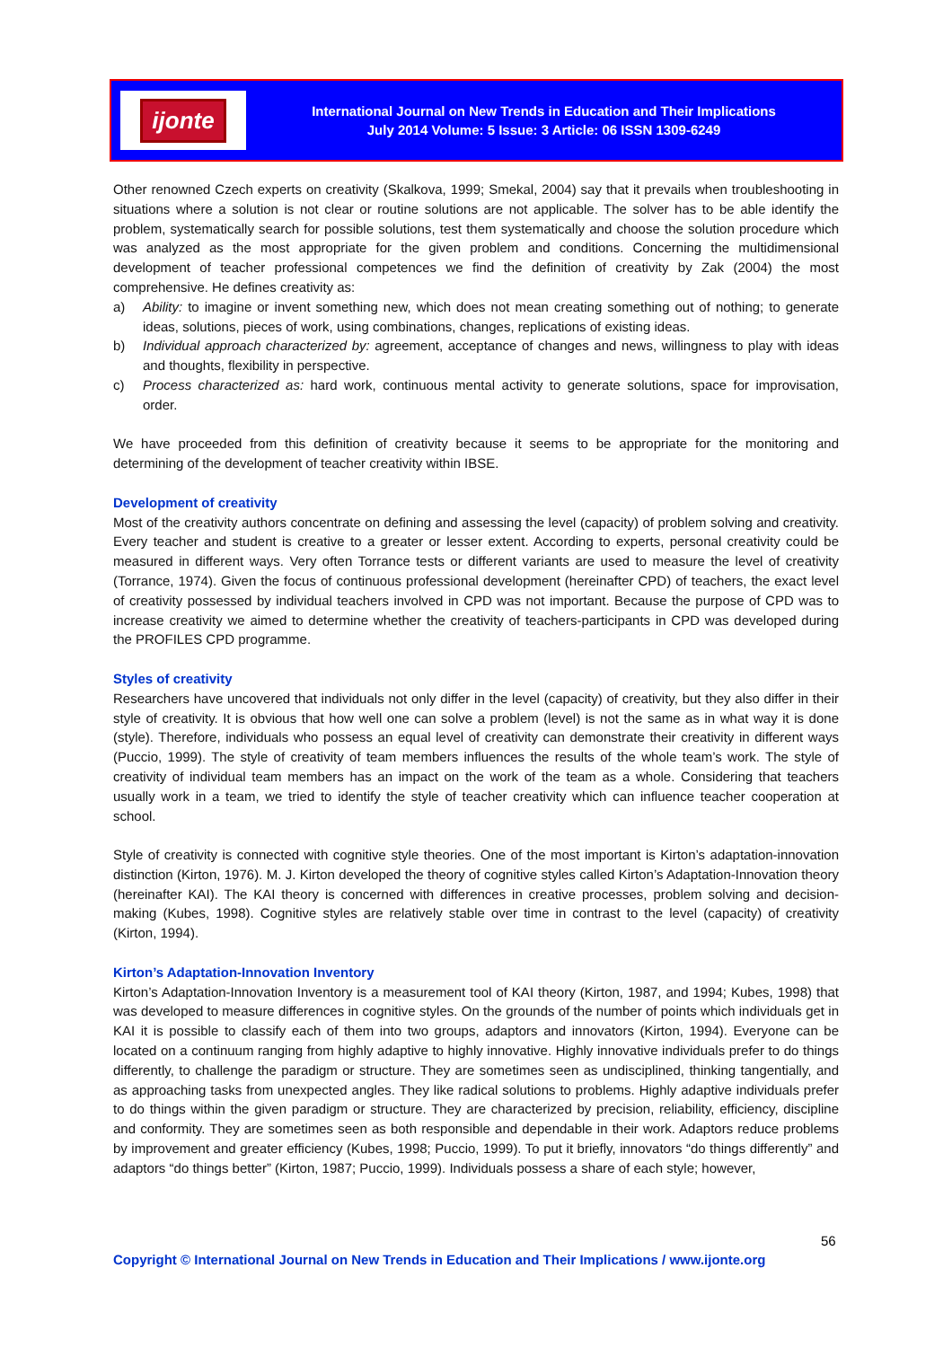ijonte
International Journal on New Trends in Education and Their Implications
July 2014 Volume: 5 Issue: 3 Article: 06 ISSN 1309-6249
Other renowned Czech experts on creativity (Skalkova, 1999; Smekal, 2004) say that it prevails when troubleshooting in situations where a solution is not clear or routine solutions are not applicable. The solver has to be able identify the problem, systematically search for possible solutions, test them systematically and choose the solution procedure which was analyzed as the most appropriate for the given problem and conditions. Concerning the multidimensional development of teacher professional competences we find the definition of creativity by Zak (2004) the most comprehensive. He defines creativity as:
a) Ability: to imagine or invent something new, which does not mean creating something out of nothing; to generate ideas, solutions, pieces of work, using combinations, changes, replications of existing ideas.
b) Individual approach characterized by: agreement, acceptance of changes and news, willingness to play with ideas and thoughts, flexibility in perspective.
c) Process characterized as: hard work, continuous mental activity to generate solutions, space for improvisation, order.
We have proceeded from this definition of creativity because it seems to be appropriate for the monitoring and determining of the development of teacher creativity within IBSE.
Development of creativity
Most of the creativity authors concentrate on defining and assessing the level (capacity) of problem solving and creativity. Every teacher and student is creative to a greater or lesser extent. According to experts, personal creativity could be measured in different ways. Very often Torrance tests or different variants are used to measure the level of creativity (Torrance, 1974). Given the focus of continuous professional development (hereinafter CPD) of teachers, the exact level of creativity possessed by individual teachers involved in CPD was not important. Because the purpose of CPD was to increase creativity we aimed to determine whether the creativity of teachers-participants in CPD was developed during the PROFILES CPD programme.
Styles of creativity
Researchers have uncovered that individuals not only differ in the level (capacity) of creativity, but they also differ in their style of creativity. It is obvious that how well one can solve a problem (level) is not the same as in what way it is done (style). Therefore, individuals who possess an equal level of creativity can demonstrate their creativity in different ways (Puccio, 1999). The style of creativity of team members influences the results of the whole team’s work. The style of creativity of individual team members has an impact on the work of the team as a whole. Considering that teachers usually work in a team, we tried to identify the style of teacher creativity which can influence teacher cooperation at school.
Style of creativity is connected with cognitive style theories. One of the most important is Kirton’s adaptation-innovation distinction (Kirton, 1976). M. J. Kirton developed the theory of cognitive styles called Kirton’s Adaptation-Innovation theory (hereinafter KAI). The KAI theory is concerned with differences in creative processes, problem solving and decision-making (Kubes, 1998). Cognitive styles are relatively stable over time in contrast to the level (capacity) of creativity (Kirton, 1994).
Kirton’s Adaptation-Innovation Inventory
Kirton’s Adaptation-Innovation Inventory is a measurement tool of KAI theory (Kirton, 1987, and 1994; Kubes, 1998) that was developed to measure differences in cognitive styles. On the grounds of the number of points which individuals get in KAI it is possible to classify each of them into two groups, adaptors and innovators (Kirton, 1994). Everyone can be located on a continuum ranging from highly adaptive to highly innovative. Highly innovative individuals prefer to do things differently, to challenge the paradigm or structure. They are sometimes seen as undisciplined, thinking tangentially, and as approaching tasks from unexpected angles. They like radical solutions to problems. Highly adaptive individuals prefer to do things within the given paradigm or structure. They are characterized by precision, reliability, efficiency, discipline and conformity. They are sometimes seen as both responsible and dependable in their work. Adaptors reduce problems by improvement and greater efficiency (Kubes, 1998; Puccio, 1999). To put it briefly, innovators “do things differently” and adaptors “do things better” (Kirton, 1987; Puccio, 1999). Individuals possess a share of each style; however,
56
Copyright © International Journal on New Trends in Education and Their Implications / www.ijonte.org